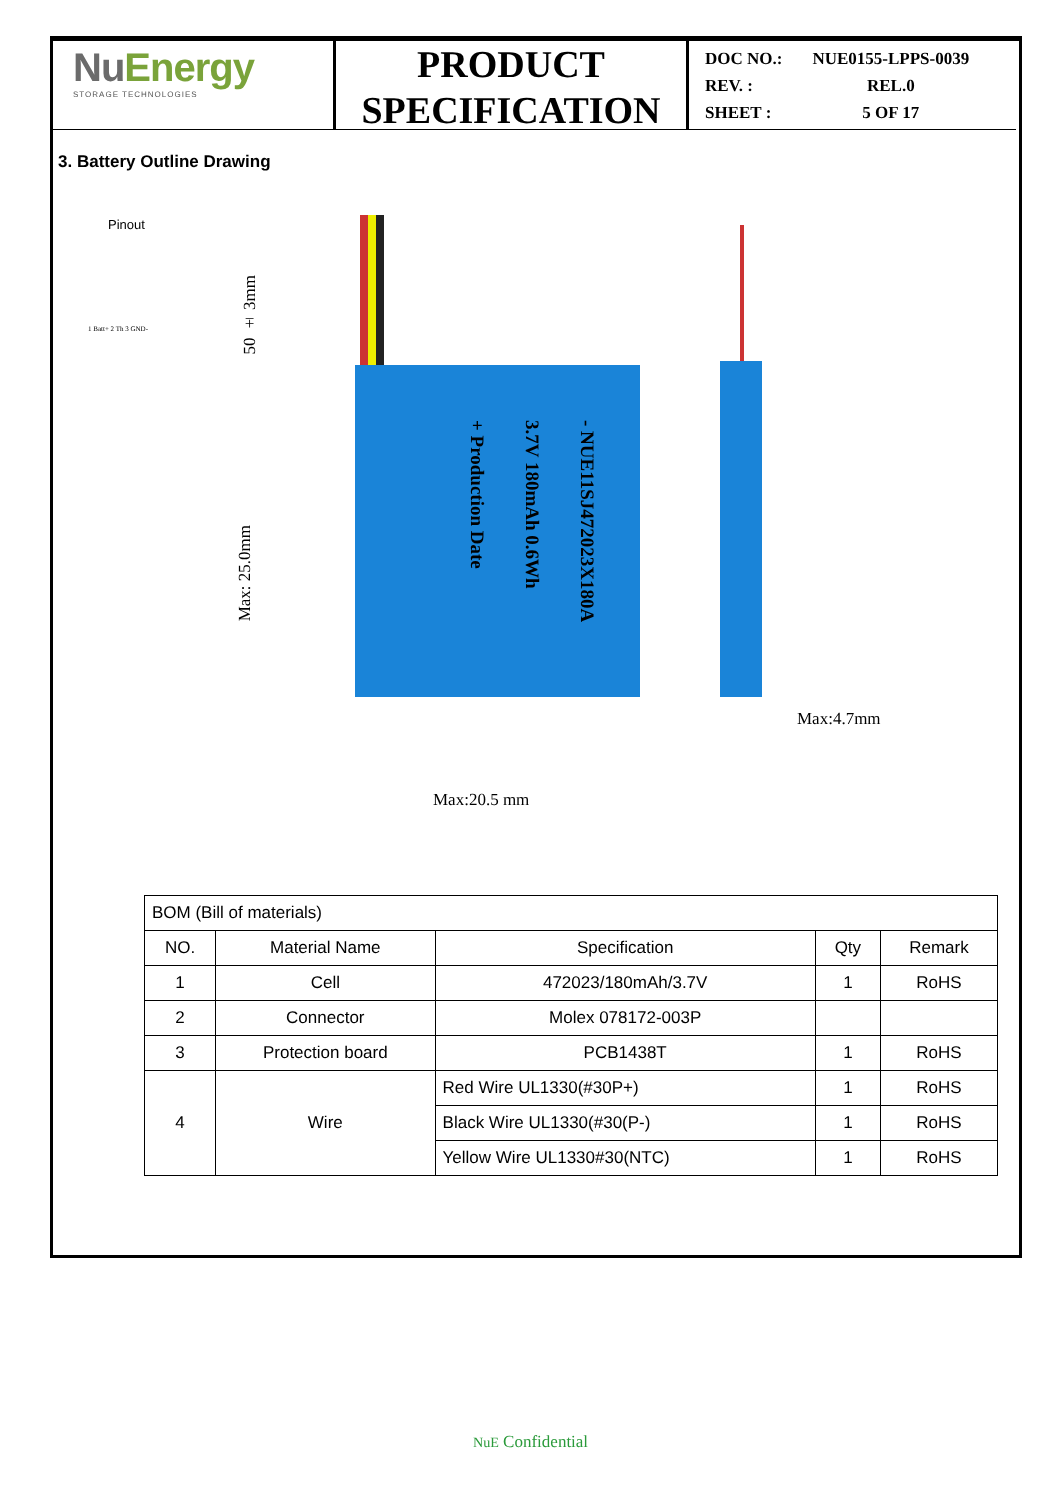NuEnergy
STORAGE TECHNOLOGIES
PRODUCT
SPECIFICATION
| DOC NO.: | NUE0155-LPPS-0039 |
| REV. : | REL.0 |
| SHEET : | 5 OF 17 |
3. Battery Outline Drawing
Pinout
1 Batt+ 2 Th 3 GND-
50 ± 3mm
Max: 25.0mm
- NUE11SJ472023X180A
3.7V 180mAh 0.6Wh
+ Production Date
Max:4.7mm
Max:20.5 mm
| BOM (Bill of materials) | | | | |
| NO. | Material Name | Specification | Qty | Remark |
| 1 | Cell | 472023/180mAh/3.7V | 1 | RoHS |
| 2 | Connector | Molex 078172-003P | | |
| 3 | Protection board | PCB1438T | 1 | RoHS |
| 4 | Wire | Red Wire UL1330(#30P+) | 1 | RoHS |
| | | Black Wire UL1330(#30(P-) | 1 | RoHS |
| | | Yellow Wire UL1330#30(NTC) | 1 | RoHS |
NuE Confidential